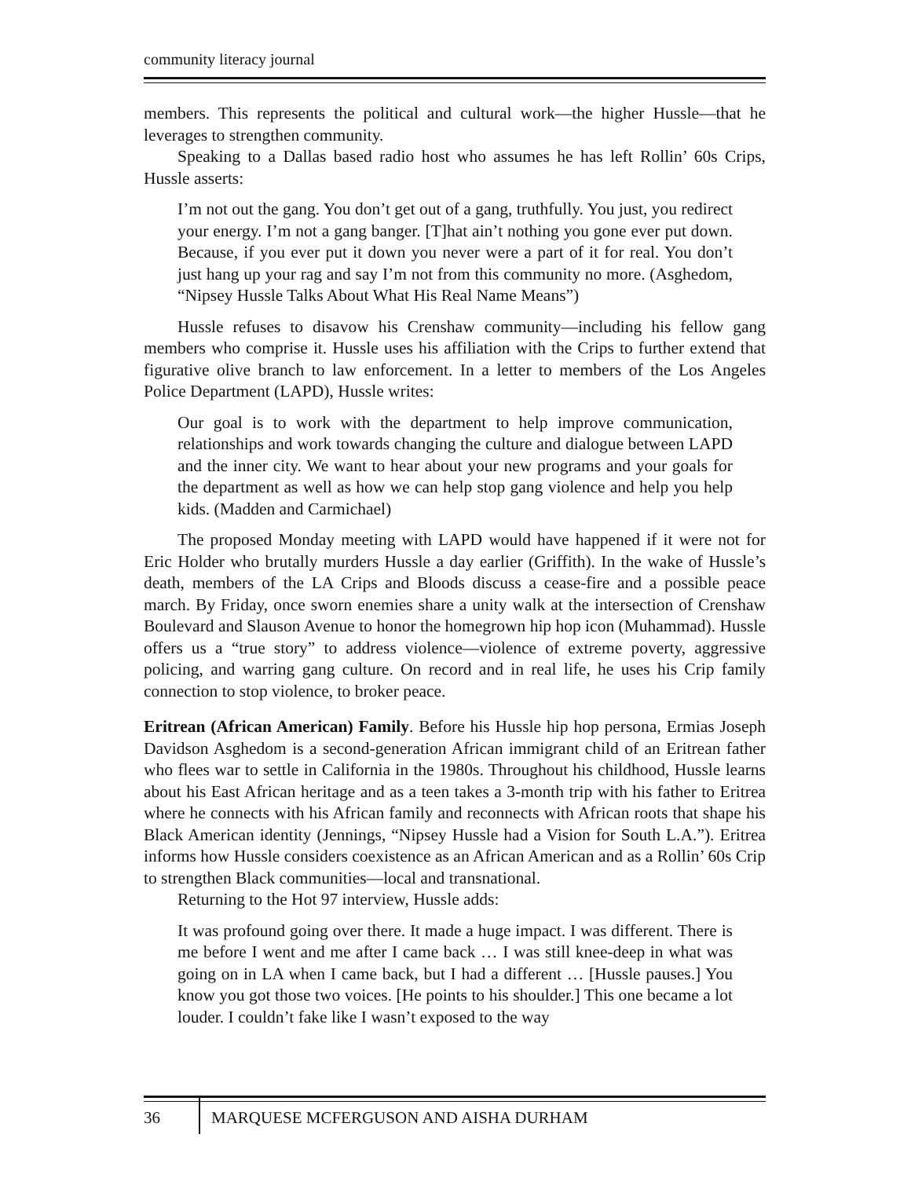community literacy journal
members. This represents the political and cultural work—the higher Hussle—that he leverages to strengthen community.
Speaking to a Dallas based radio host who assumes he has left Rollin’ 60s Crips, Hussle asserts:
I’m not out the gang. You don’t get out of a gang, truthfully. You just, you redirect your energy. I’m not a gang banger. [T]hat ain’t nothing you gone ever put down. Because, if you ever put it down you never were a part of it for real. You don’t just hang up your rag and say I’m not from this community no more. (Asghedom, “Nipsey Hussle Talks About What His Real Name Means”)
Hussle refuses to disavow his Crenshaw community—including his fellow gang members who comprise it. Hussle uses his affiliation with the Crips to further extend that figurative olive branch to law enforcement. In a letter to members of the Los Angeles Police Department (LAPD), Hussle writes:
Our goal is to work with the department to help improve communication, relationships and work towards changing the culture and dialogue between LAPD and the inner city. We want to hear about your new programs and your goals for the department as well as how we can help stop gang violence and help you help kids. (Madden and Carmichael)
The proposed Monday meeting with LAPD would have happened if it were not for Eric Holder who brutally murders Hussle a day earlier (Griffith). In the wake of Hussle’s death, members of the LA Crips and Bloods discuss a cease-fire and a possible peace march. By Friday, once sworn enemies share a unity walk at the intersection of Crenshaw Boulevard and Slauson Avenue to honor the homegrown hip hop icon (Muhammad). Hussle offers us a “true story” to address violence—violence of extreme poverty, aggressive policing, and warring gang culture. On record and in real life, he uses his Crip family connection to stop violence, to broker peace.
Eritrean (African American) Family. Before his Hussle hip hop persona, Ermias Joseph Davidson Asghedom is a second-generation African immigrant child of an Eritrean father who flees war to settle in California in the 1980s. Throughout his childhood, Hussle learns about his East African heritage and as a teen takes a 3-month trip with his father to Eritrea where he connects with his African family and reconnects with African roots that shape his Black American identity (Jennings, “Nipsey Hussle had a Vision for South L.A.”). Eritrea informs how Hussle considers coexistence as an African American and as a Rollin’ 60s Crip to strengthen Black communities—local and transnational.
Returning to the Hot 97 interview, Hussle adds:
It was profound going over there. It made a huge impact. I was different. There is me before I went and me after I came back … I was still knee-deep in what was going on in LA when I came back, but I had a different … [Hussle pauses.] You know you got those two voices. [He points to his shoulder.] This one became a lot louder. I couldn’t fake like I wasn’t exposed to the way
36 MARQUESE MCFERGUSON AND AISHA DURHAM